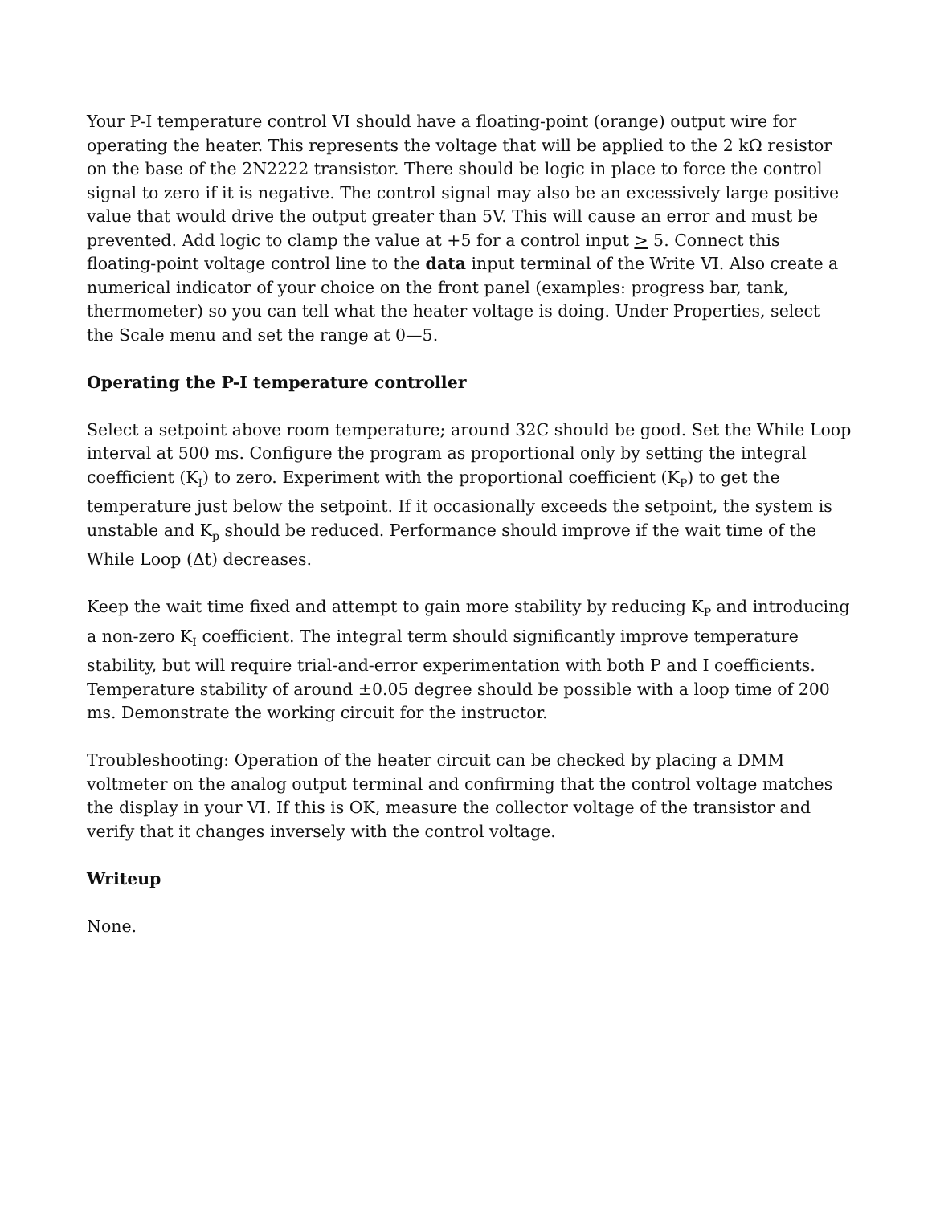Your P-I temperature control VI should have a floating-point (orange) output wire for operating the heater. This represents the voltage that will be applied to the 2 kΩ resistor on the base of the 2N2222 transistor. There should be logic in place to force the control signal to zero if it is negative. The control signal may also be an excessively large positive value that would drive the output greater than 5V. This will cause an error and must be prevented. Add logic to clamp the value at +5 for a control input > 5. Connect this floating-point voltage control line to the data input terminal of the Write VI. Also create a numerical indicator of your choice on the front panel (examples: progress bar, tank, thermometer) so you can tell what the heater voltage is doing. Under Properties, select the Scale menu and set the range at 0—5.
Operating the P-I temperature controller
Select a setpoint above room temperature; around 32C should be good. Set the While Loop interval at 500 ms. Configure the program as proportional only by setting the integral coefficient (K<sub>I</sub>) to zero. Experiment with the proportional coefficient (K<sub>P</sub>) to get the temperature just below the setpoint. If it occasionally exceeds the setpoint, the system is unstable and K<sub>p</sub> should be reduced. Performance should improve if the wait time of the While Loop (Δt) decreases.
Keep the wait time fixed and attempt to gain more stability by reducing K<sub>P</sub> and introducing a non-zero K<sub>I</sub> coefficient. The integral term should significantly improve temperature stability, but will require trial-and-error experimentation with both P and I coefficients. Temperature stability of around ±0.05 degree should be possible with a loop time of 200 ms. Demonstrate the working circuit for the instructor.
Troubleshooting: Operation of the heater circuit can be checked by placing a DMM voltmeter on the analog output terminal and confirming that the control voltage matches the display in your VI. If this is OK, measure the collector voltage of the transistor and verify that it changes inversely with the control voltage.
Writeup
None.